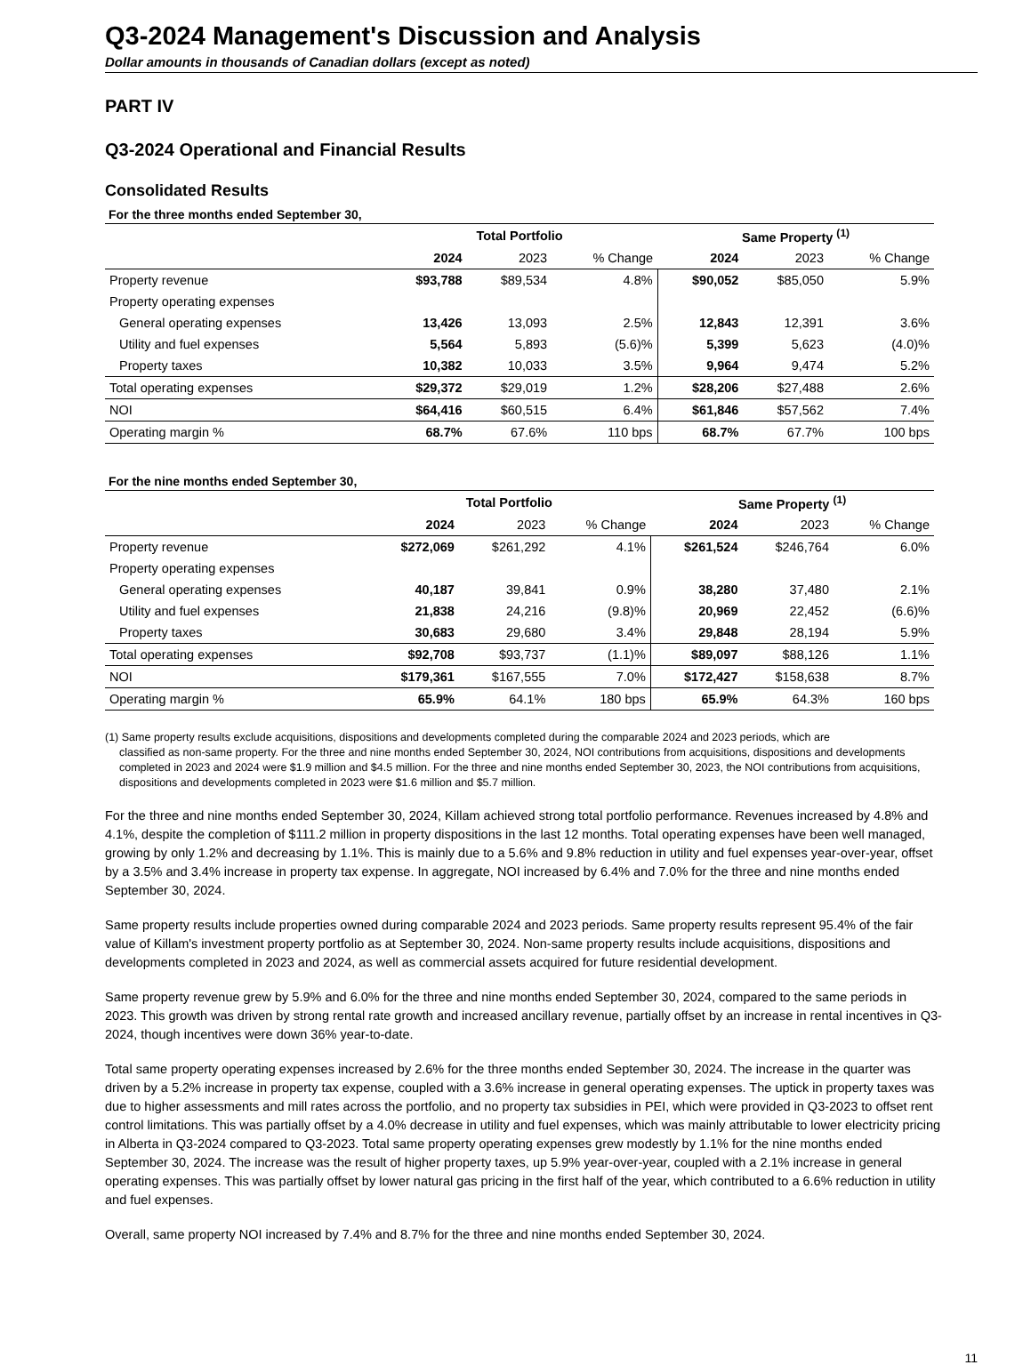Q3-2024 Management's Discussion and Analysis
Dollar amounts in thousands of Canadian dollars (except as noted)
PART IV
Q3-2024 Operational and Financial Results
Consolidated Results
For the three months ended September 30,
| | Total Portfolio | | | Same Property <sup>(1)</sup> | | |
| --- | --- | --- | --- | --- | --- | --- |
| | 2024 | 2023 | % Change | 2024 | 2023 | % Change |
| Property revenue | $93,788 | $89,534 | 4.8% | $90,052 | $85,050 | 5.9% |
| Property operating expenses | | | | | | |
| General operating expenses | 13,426 | 13,093 | 2.5% | 12,843 | 12,391 | 3.6% |
| Utility and fuel expenses | 5,564 | 5,893 | (5.6)% | 5,399 | 5,623 | (4.0)% |
| Property taxes | 10,382 | 10,033 | 3.5% | 9,964 | 9,474 | 5.2% |
| Total operating expenses | $29,372 | $29,019 | 1.2% | $28,206 | $27,488 | 2.6% |
| NOI | $64,416 | $60,515 | 6.4% | $61,846 | $57,562 | 7.4% |
| Operating margin % | 68.7% | 67.6% | 110 bps | 68.7% | 67.7% | 100 bps |
For the nine months ended September 30,
| | Total Portfolio | | | Same Property <sup>(1)</sup> | | |
| --- | --- | --- | --- | --- | --- | --- |
| | 2024 | 2023 | % Change | 2024 | 2023 | % Change |
| Property revenue | $272,069 | $261,292 | 4.1% | $261,524 | $246,764 | 6.0% |
| Property operating expenses | | | | | | |
| General operating expenses | 40,187 | 39,841 | 0.9% | 38,280 | 37,480 | 2.1% |
| Utility and fuel expenses | 21,838 | 24,216 | (9.8)% | 20,969 | 22,452 | (6.6)% |
| Property taxes | 30,683 | 29,680 | 3.4% | 29,848 | 28,194 | 5.9% |
| Total operating expenses | $92,708 | $93,737 | (1.1)% | $89,097 | $88,126 | 1.1% |
| NOI | $179,361 | $167,555 | 7.0% | $172,427 | $158,638 | 8.7% |
| Operating margin % | 65.9% | 64.1% | 180 bps | 65.9% | 64.3% | 160 bps |
(1) Same property results exclude acquisitions, dispositions and developments completed during the comparable 2024 and 2023 periods, which are
classified as non-same property. For the three and nine months ended September 30, 2024, NOI contributions from acquisitions, dispositions and developments completed in 2023 and 2024 were $1.9 million and $4.5 million. For the three and nine months ended September 30, 2023, the NOI contributions from acquisitions, dispositions and developments completed in 2023 were $1.6 million and $5.7 million.
For the three and nine months ended September 30, 2024, Killam achieved strong total portfolio performance. Revenues increased by 4.8% and 4.1%, despite the completion of $111.2 million in property dispositions in the last 12 months. Total operating expenses have been well managed, growing by only 1.2% and decreasing by 1.1%. This is mainly due to a 5.6% and 9.8% reduction in utility and fuel expenses year-over-year, offset by a 3.5% and 3.4% increase in property tax expense. In aggregate, NOI increased by 6.4% and 7.0% for the three and nine months ended September 30, 2024.
Same property results include properties owned during comparable 2024 and 2023 periods. Same property results represent 95.4% of the fair value of Killam's investment property portfolio as at September 30, 2024. Non-same property results include acquisitions, dispositions and developments completed in 2023 and 2024, as well as commercial assets acquired for future residential development.
Same property revenue grew by 5.9% and 6.0% for the three and nine months ended September 30, 2024, compared to the same periods in 2023. This growth was driven by strong rental rate growth and increased ancillary revenue, partially offset by an increase in rental incentives in Q3-2024, though incentives were down 36% year-to-date.
Total same property operating expenses increased by 2.6% for the three months ended September 30, 2024. The increase in the quarter was driven by a 5.2% increase in property tax expense, coupled with a 3.6% increase in general operating expenses. The uptick in property taxes was due to higher assessments and mill rates across the portfolio, and no property tax subsidies in PEI, which were provided in Q3-2023 to offset rent control limitations. This was partially offset by a 4.0% decrease in utility and fuel expenses, which was mainly attributable to lower electricity pricing in Alberta in Q3-2024 compared to Q3-2023. Total same property operating expenses grew modestly by 1.1% for the nine months ended September 30, 2024. The increase was the result of higher property taxes, up 5.9% year-over-year, coupled with a 2.1% increase in general operating expenses. This was partially offset by lower natural gas pricing in the first half of the year, which contributed to a 6.6% reduction in utility and fuel expenses.
Overall, same property NOI increased by 7.4% and 8.7% for the three and nine months ended September 30, 2024.
11